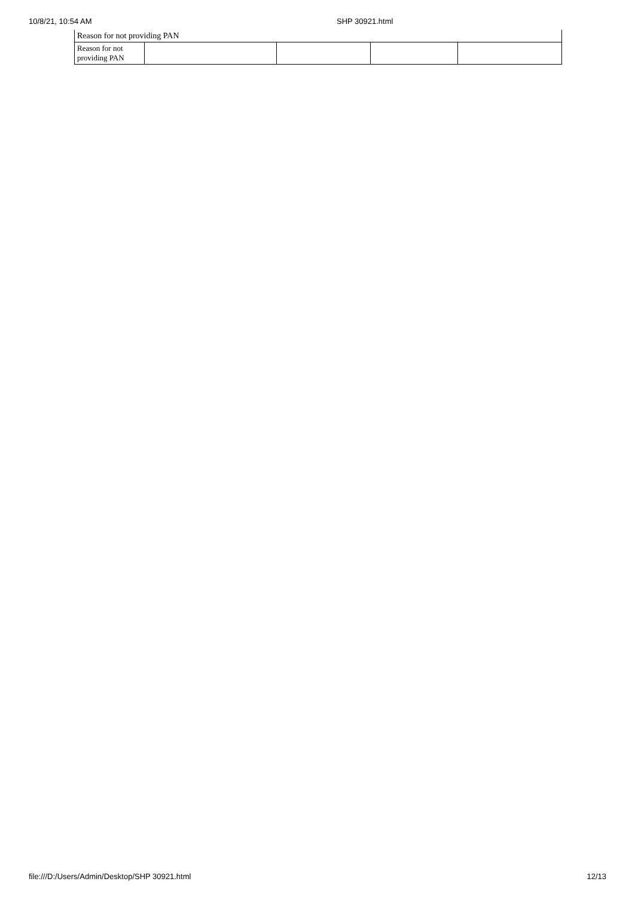10/8/21, 10:54 AM SHP 30921.html
| Reason for not providing PAN | | | | |
| Reason for not providing PAN | | | | |
file:///D:/Users/Admin/Desktop/SHP 30921.html 12/13